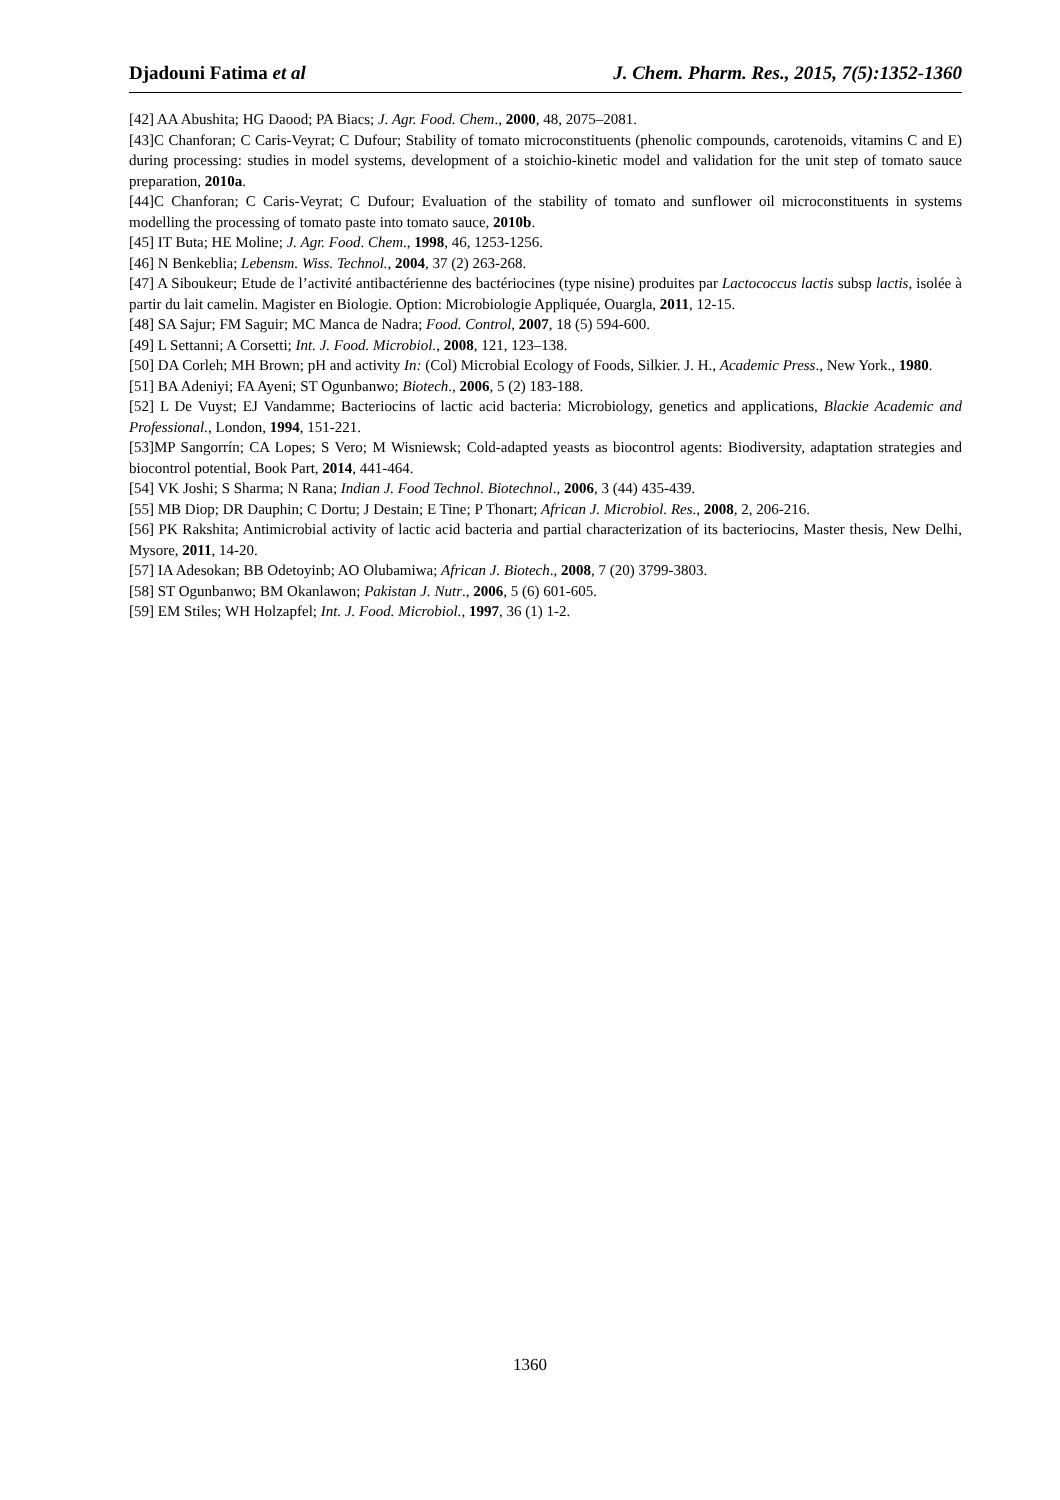Djadouni Fatima et al J. Chem. Pharm. Res., 2015, 7(5):1352-1360
[42] AA Abushita; HG Daood; PA Biacs; J. Agr. Food. Chem., 2000, 48, 2075–2081.
[43]C Chanforan; C Caris-Veyrat; C Dufour; Stability of tomato microconstituents (phenolic compounds, carotenoids, vitamins C and E) during processing: studies in model systems, development of a stoichio-kinetic model and validation for the unit step of tomato sauce preparation, 2010a.
[44]C Chanforan; C Caris-Veyrat; C Dufour; Evaluation of the stability of tomato and sunflower oil microconstituents in systems modelling the processing of tomato paste into tomato sauce, 2010b.
[45] IT Buta; HE Moline; J. Agr. Food. Chem., 1998, 46, 1253-1256.
[46] N Benkeblia; Lebensm. Wiss. Technol., 2004, 37 (2) 263-268.
[47] A Siboukeur; Etude de l’activité antibactérienne des bactériocines (type nisine) produites par Lactococcus lactis subsp lactis, isolée à partir du lait camelin. Magister en Biologie. Option: Microbiologie Appliquée, Ouargla, 2011, 12-15.
[48] SA Sajur; FM Saguir; MC Manca de Nadra; Food. Control, 2007, 18 (5) 594-600.
[49] L Settanni; A Corsetti; Int. J. Food. Microbiol., 2008, 121, 123–138.
[50] DA Corleh; MH Brown; pH and activity In: (Col) Microbial Ecology of Foods, Silkier. J. H., Academic Press., New York., 1980.
[51] BA Adeniyi; FA Ayeni; ST Ogunbanwo; Biotech., 2006, 5 (2) 183-188.
[52] L De Vuyst; EJ Vandamme; Bacteriocins of lactic acid bacteria: Microbiology, genetics and applications, Blackie Academic and Professional., London, 1994, 151-221.
[53]MP Sangorrín; CA Lopes; S Vero; M Wisniewsk; Cold-adapted yeasts as biocontrol agents: Biodiversity, adaptation strategies and biocontrol potential, Book Part, 2014, 441-464.
[54] VK Joshi; S Sharma; N Rana; Indian J. Food Technol. Biotechnol., 2006, 3 (44) 435-439.
[55] MB Diop; DR Dauphin; C Dortu; J Destain; E Tine; P Thonart; African J. Microbiol. Res., 2008, 2, 206-216.
[56] PK Rakshita; Antimicrobial activity of lactic acid bacteria and partial characterization of its bacteriocins, Master thesis, New Delhi, Mysore, 2011, 14-20.
[57] IA Adesokan; BB Odetoyinb; AO Olubamiwa; African J. Biotech., 2008, 7 (20) 3799-3803.
[58] ST Ogunbanwo; BM Okanlawon; Pakistan J. Nutr., 2006, 5 (6) 601-605.
[59] EM Stiles; WH Holzapfel; Int. J. Food. Microbiol., 1997, 36 (1) 1-2.
1360